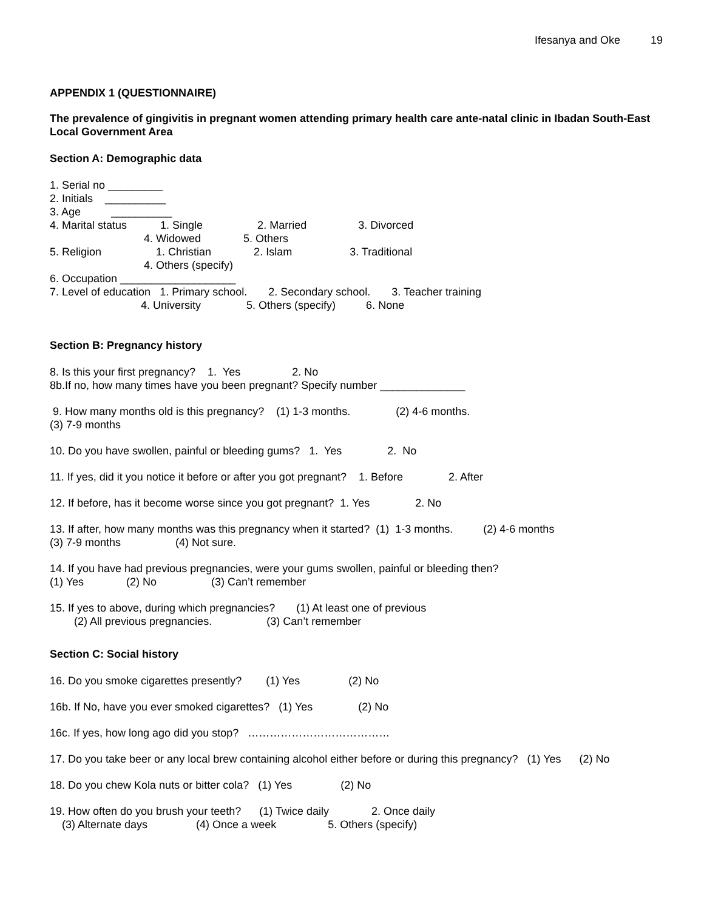Ifesanya and Oke 19
APPENDIX 1 (QUESTIONNAIRE)
The prevalence of gingivitis in pregnant women attending primary health care ante-natal clinic in Ibadan South-East Local Government Area
Section A: Demographic data
1. Serial no _________ 2. Initials __________ 3. Age __________ 4. Marital status 1. Single 2. Married 3. Divorced 4. Widowed 5. Others 5. Religion 1. Christian 2. Islam 3. Traditional 4. Others (specify) 6. Occupation ___________________ 7. Level of education 1. Primary school. 2. Secondary school. 3. Teacher training 4. University 5. Others (specify) 6. None
Section B: Pregnancy history
8. Is this your first pregnancy? 1. Yes 2. No 8b.If no, how many times have you been pregnant? Specify number ______________
9. How many months old is this pregnancy? (1) 1-3 months. (2) 4-6 months. (3) 7-9 months
10. Do you have swollen, painful or bleeding gums? 1. Yes 2. No
11. If yes, did it you notice it before or after you got pregnant? 1. Before 2. After
12. If before, has it become worse since you got pregnant? 1. Yes 2. No
13. If after, how many months was this pregnancy when it started? (1) 1-3 months. (2) 4-6 months (3) 7-9 months (4) Not sure.
14. If you have had previous pregnancies, were your gums swollen, painful or bleeding then? (1) Yes (2) No (3) Can’t remember
15. If yes to above, during which pregnancies? (1) At least one of previous (2) All previous pregnancies. (3) Can’t remember
Section C: Social history
16. Do you smoke cigarettes presently? (1) Yes (2) No
16b. If No, have you ever smoked cigarettes? (1) Yes (2) No
16c. If yes, how long ago did you stop? …………………………………
17. Do you take beer or any local brew containing alcohol either before or during this pregnancy? (1) Yes (2) No
18. Do you chew Kola nuts or bitter cola? (1) Yes (2) No
19. How often do you brush your teeth? (1) Twice daily 2. Once daily (3) Alternate days (4) Once a week 5. Others (specify)